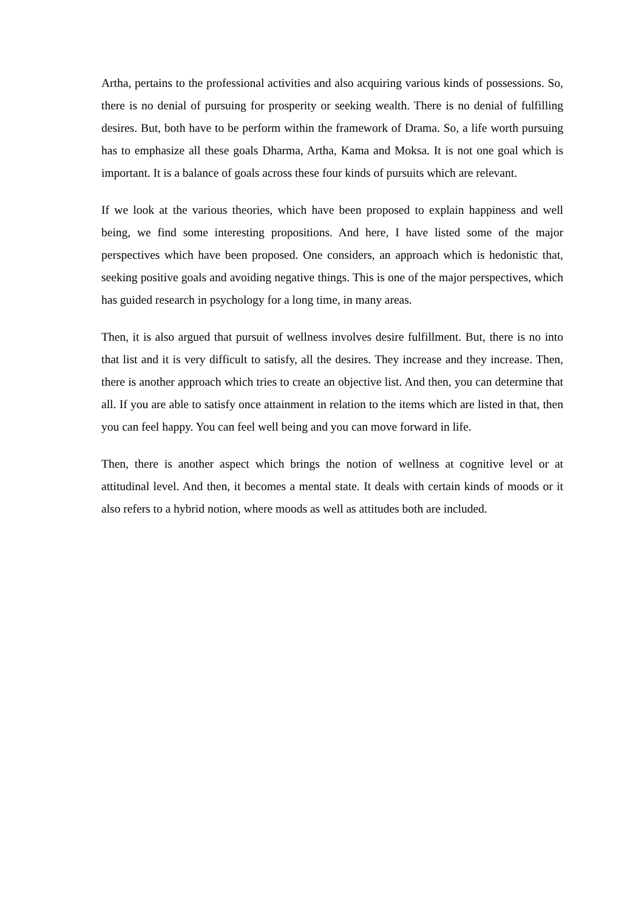Artha, pertains to the professional activities and also acquiring various kinds of possessions. So, there is no denial of pursuing for prosperity or seeking wealth. There is no denial of fulfilling desires. But, both have to be perform within the framework of Drama. So, a life worth pursuing has to emphasize all these goals Dharma, Artha, Kama and Moksa. It is not one goal which is important. It is a balance of goals across these four kinds of pursuits which are relevant.
If we look at the various theories, which have been proposed to explain happiness and well being, we find some interesting propositions. And here, I have listed some of the major perspectives which have been proposed. One considers, an approach which is hedonistic that, seeking positive goals and avoiding negative things. This is one of the major perspectives, which has guided research in psychology for a long time, in many areas.
Then, it is also argued that pursuit of wellness involves desire fulfillment. But, there is no into that list and it is very difficult to satisfy, all the desires. They increase and they increase. Then, there is another approach which tries to create an objective list. And then, you can determine that all. If you are able to satisfy once attainment in relation to the items which are listed in that, then you can feel happy. You can feel well being and you can move forward in life.
Then, there is another aspect which brings the notion of wellness at cognitive level or at attitudinal level. And then, it becomes a mental state. It deals with certain kinds of moods or it also refers to a hybrid notion, where moods as well as attitudes both are included.